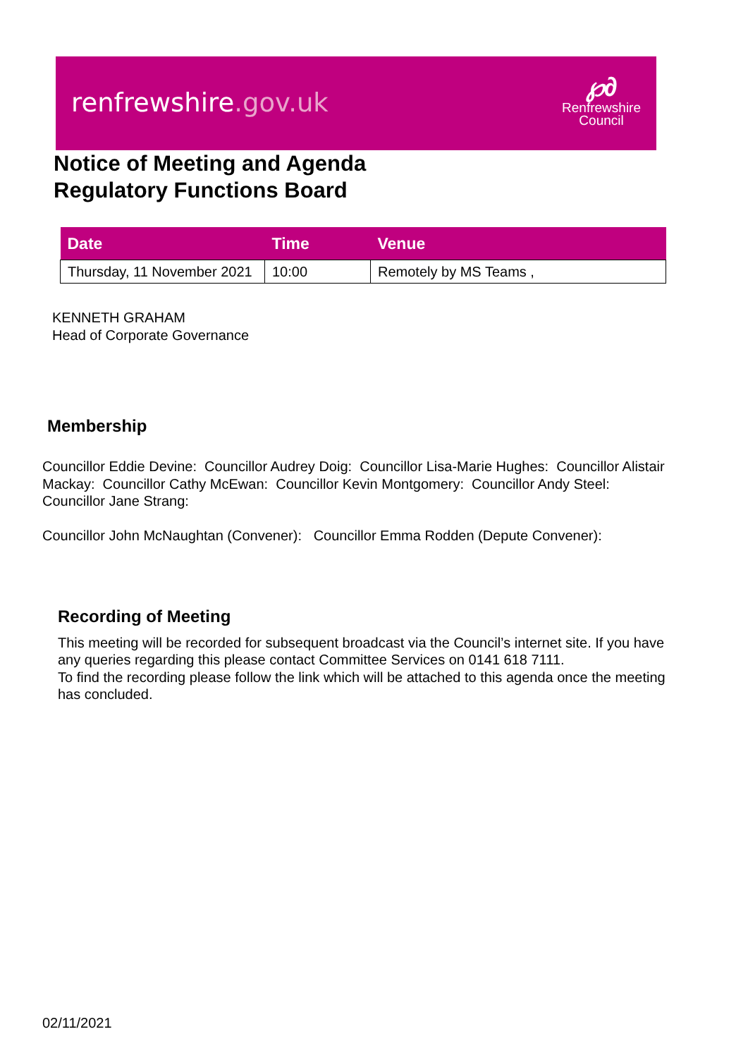renfrewshire.gov.uk
℘∂
Renfrewshire
Council
Notice of Meeting and Agenda
Regulatory Functions Board
| Date | Time | Venue |
| --- | --- | --- |
| Thursday, 11 November 2021 | 10:00 | Remotely by MS Teams , |
KENNETH GRAHAM
Head of Corporate Governance
Membership
Councillor Eddie Devine: Councillor Audrey Doig: Councillor Lisa-Marie Hughes: Councillor Alistair Mackay: Councillor Cathy McEwan: Councillor Kevin Montgomery: Councillor Andy Steel: Councillor Jane Strang:
Councillor John McNaughtan (Convener): Councillor Emma Rodden (Depute Convener):
Recording of Meeting
This meeting will be recorded for subsequent broadcast via the Council’s internet site. If you have any queries regarding this please contact Committee Services on 0141 618 7111.
To find the recording please follow the link which will be attached to this agenda once the meeting has concluded.
02/11/2021